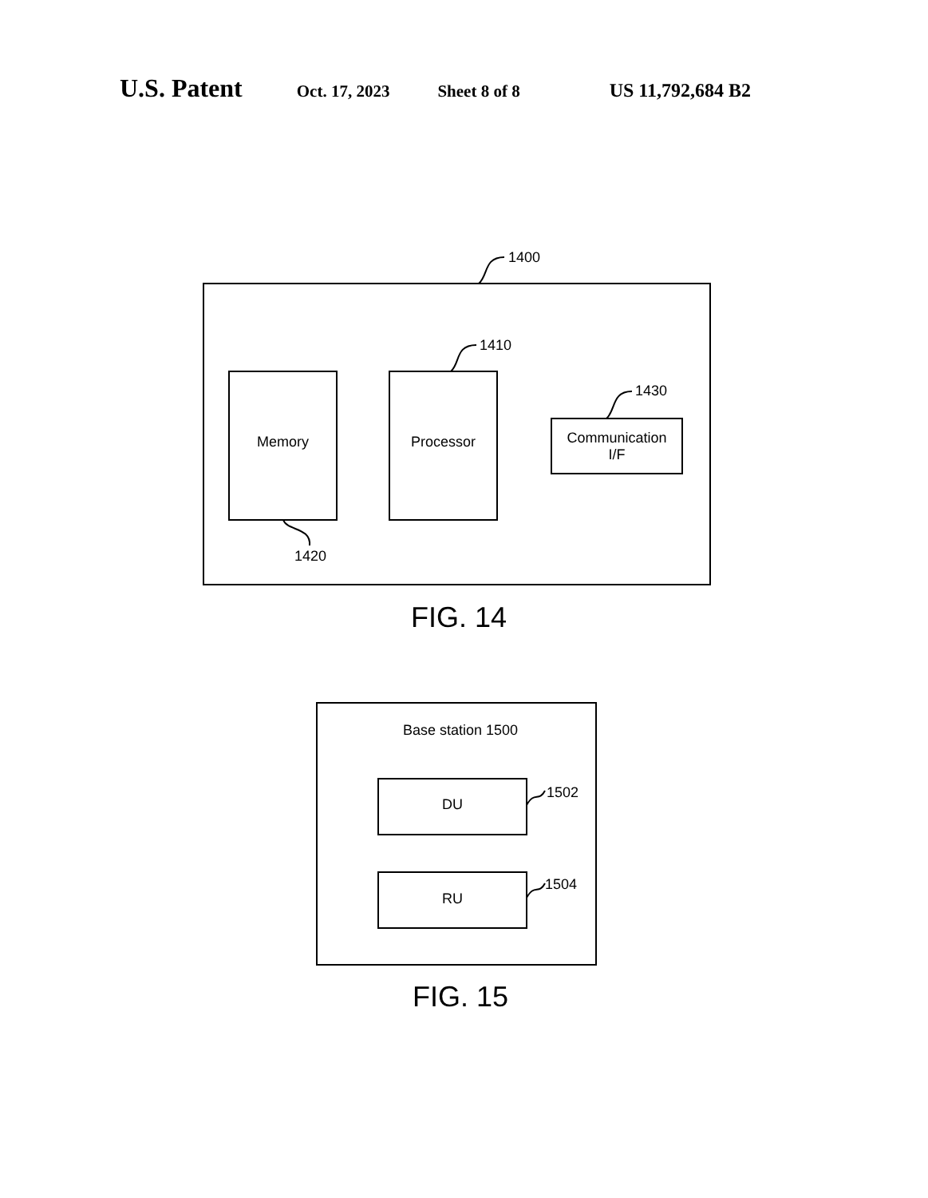U.S. Patent Oct. 17, 2023 Sheet 8 of 8 US 11,792,684 B2
1400
1410
1430
1420
Memory Processor
Communication
I/F
FIG. 14
Base station 1500
DU
RU
1502
1504
FIG. 15